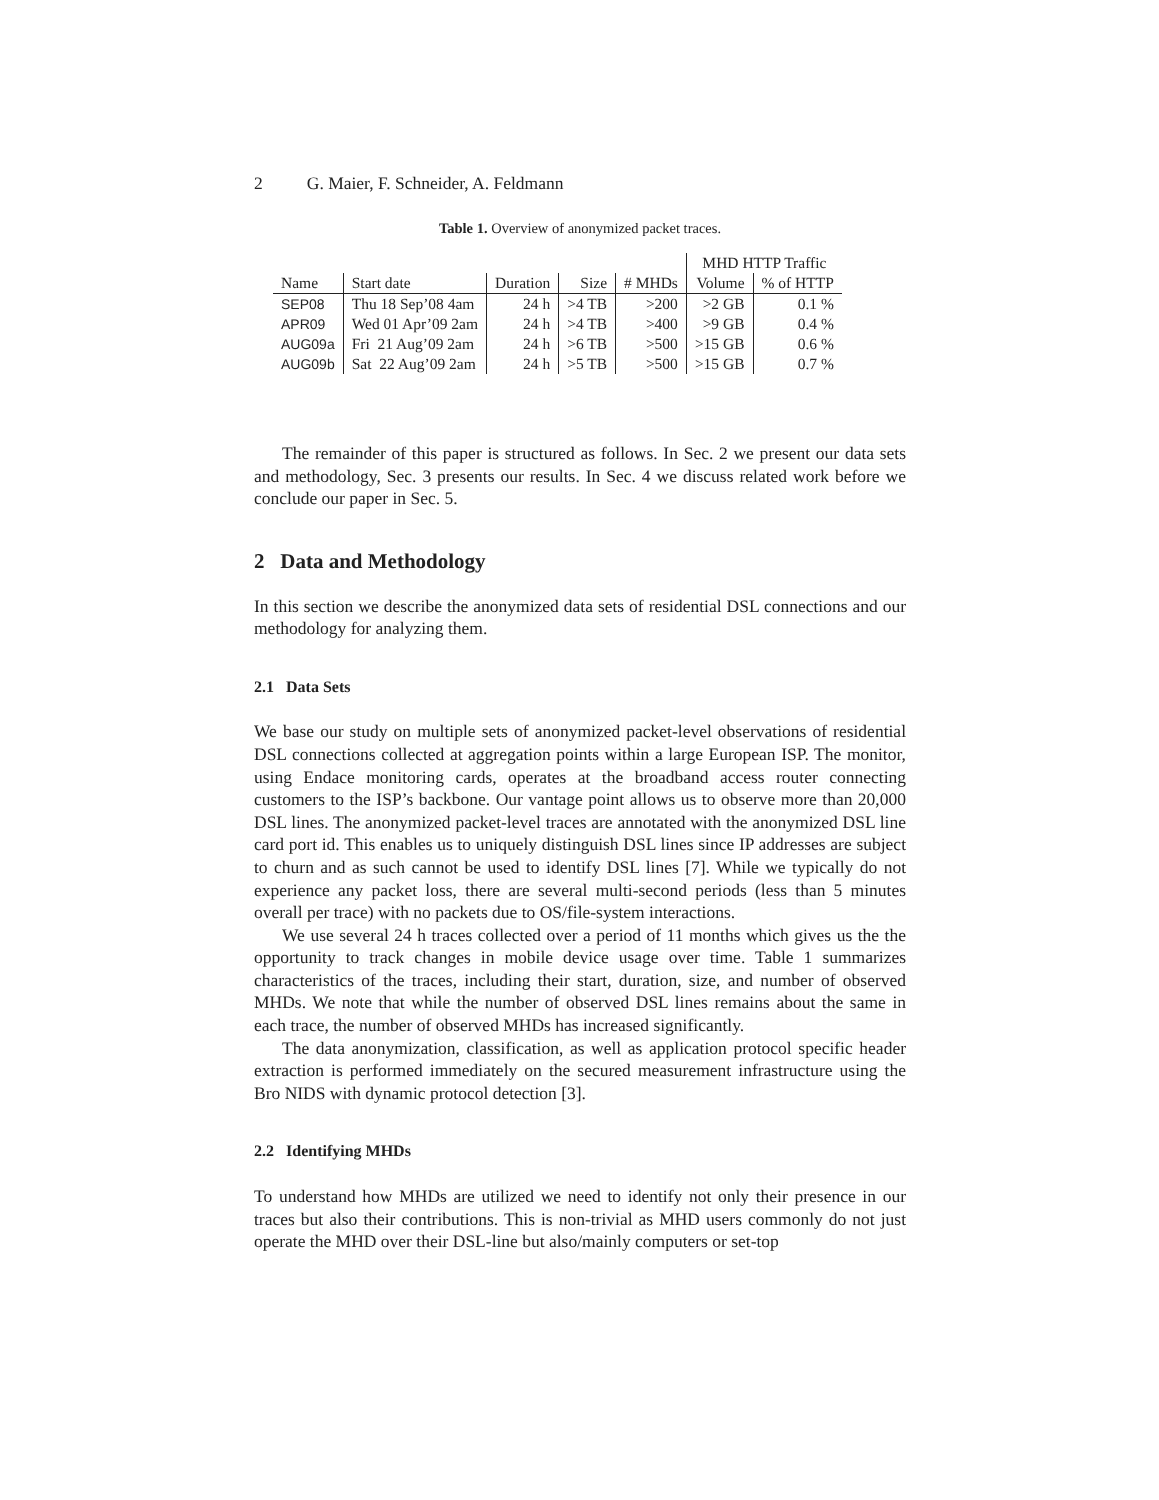2 G. Maier, F. Schneider, A. Feldmann
Table 1. Overview of anonymized packet traces.
| | | | | | MHD HTTP Traffic | |
| --- | --- | --- | --- | --- | --- | --- |
| Name | Start date | Duration | Size | # MHDs | Volume | % of HTTP |
| SEP08 | Thu 18 Sep’08 4am | 24 h | >4 TB | >200 | >2 GB | 0.1 % |
| APR09 | Wed 01 Apr’09 2am | 24 h | >4 TB | >400 | >9 GB | 0.4 % |
| AUG09a | Fri 21 Aug’09 2am | 24 h | >6 TB | >500 | >15 GB | 0.6 % |
| AUG09b | Sat 22 Aug’09 2am | 24 h | >5 TB | >500 | >15 GB | 0.7 % |
The remainder of this paper is structured as follows. In Sec. 2 we present our data sets and methodology, Sec. 3 presents our results. In Sec. 4 we discuss related work before we conclude our paper in Sec. 5.
2 Data and Methodology
In this section we describe the anonymized data sets of residential DSL connections and our methodology for analyzing them.
2.1 Data Sets
We base our study on multiple sets of anonymized packet-level observations of residential DSL connections collected at aggregation points within a large European ISP. The monitor, using Endace monitoring cards, operates at the broadband access router connecting customers to the ISP’s backbone. Our vantage point allows us to observe more than 20,000 DSL lines. The anonymized packet-level traces are annotated with the anonymized DSL line card port id. This enables us to uniquely distinguish DSL lines since IP addresses are subject to churn and as such cannot be used to identify DSL lines [7]. While we typically do not experience any packet loss, there are several multi-second periods (less than 5 minutes overall per trace) with no packets due to OS/file-system interactions.
We use several 24 h traces collected over a period of 11 months which gives us the the opportunity to track changes in mobile device usage over time. Table 1 summarizes characteristics of the traces, including their start, duration, size, and number of observed MHDs. We note that while the number of observed DSL lines remains about the same in each trace, the number of observed MHDs has increased significantly.
The data anonymization, classification, as well as application protocol specific header extraction is performed immediately on the secured measurement infrastructure using the Bro NIDS with dynamic protocol detection [3].
2.2 Identifying MHDs
To understand how MHDs are utilized we need to identify not only their presence in our traces but also their contributions. This is non-trivial as MHD users commonly do not just operate the MHD over their DSL-line but also/mainly computers or set-top